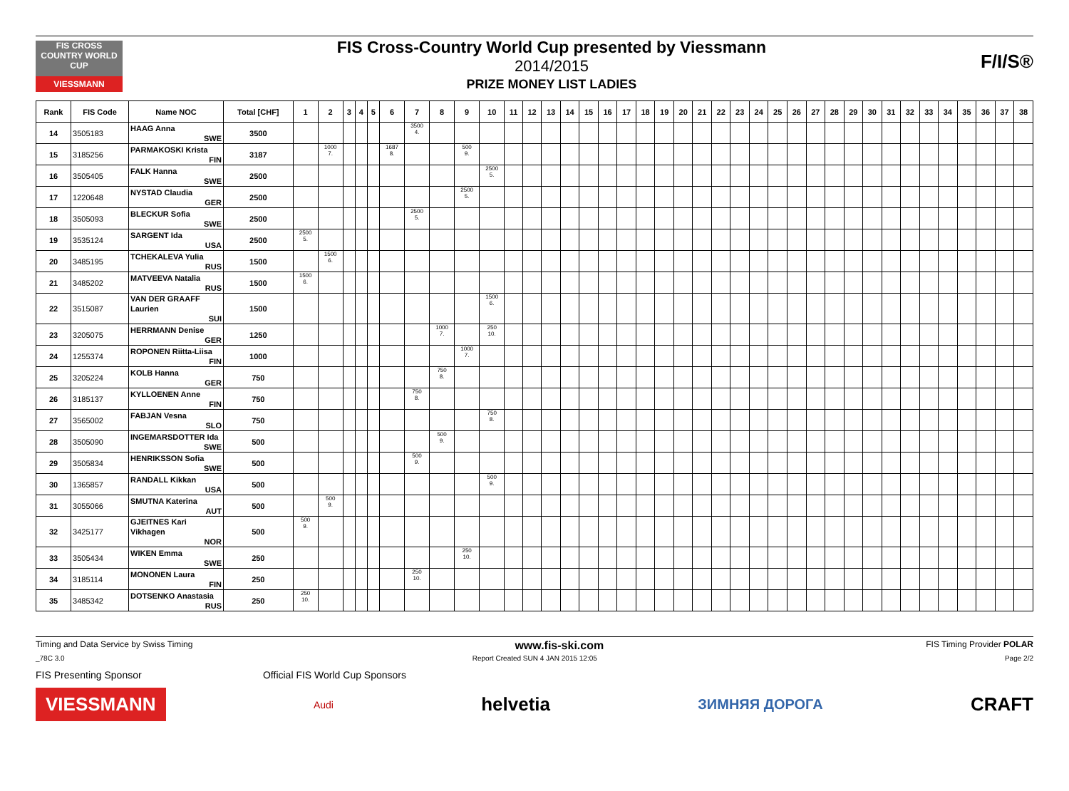FIS CROSS COUNTRY WORLD CUP
VIESSMANN
FIS Cross-Country World Cup presented by Viessmann
2014/2015
PRIZE MONEY LIST LADIES
F/I/S®
| Rank | FIS Code | Name NOC | Total [CHF] | 1 | 2 | 3 | 4 | 5 | 6 | 7 | 8 | 9 | 10 | 11 | 12 | 13 | 14 | 15 | 16 | 17 | 18 | 19 | 20 | 21 | 22 | 23 | 24 | 25 | 26 | 27 | 28 | 29 | 30 | 31 | 32 | 33 | 34 | 35 | 36 | 37 | 38 |
| --- | --- | --- | --- | --- | --- | --- | --- | --- | --- | --- | --- | --- | --- | --- | --- | --- | --- | --- | --- | --- | --- | --- | --- | --- | --- | --- | --- | --- | --- | --- | --- | --- | --- | --- | --- | --- | --- | --- | --- | --- | --- |
| 14 | 3505183 | HAAG Anna SWE | 3500 | | | | | | | 3500 4. | | | | | | | | | | | | | | | | | | | | | | | | | | | | | | | |
| 15 | 3185256 | PARMAKOSKI Krista FIN | 3187 | | 1000 7. | | | | 1687 8. | | | 500 9. | | | | | | | | | | | | | | | | | | | | | | | | | | | | | |
| 16 | 3505405 | FALK Hanna SWE | 2500 | | | | | | | | | | 2500 5. | | | | | | | | | | | | | | | | | | | | | | | | | | | | |
| 17 | 1220648 | NYSTAD Claudia GER | 2500 | | | | | | | | | 2500 5. | | | | | | | | | | | | | | | | | | | | | | | | | | | | | |
| 18 | 3505093 | BLECKUR Sofia SWE | 2500 | | | | | | | 2500 5. | | | | | | | | | | | | | | | | | | | | | | | | | | | | | | | |
| 19 | 3535124 | SARGENT Ida USA | 2500 | 2500 5. | | | | | | | | | | | | | | | | | | | | | | | | | | | | | | | | | | | | | |
| 20 | 3485195 | TCHEKALEVA Yulia RUS | 1500 | | 1500 6. | | | | | | | | | | | | | | | | | | | | | | | | | | | | | | | | | | | | |
| 21 | 3485202 | MATVEEVA Natalia RUS | 1500 | 1500 6. | | | | | | | | | | | | | | | | | | | | | | | | | | | | | | | | | | | | | |
| 22 | 3515087 | VAN DER GRAAFF Laurien SUI | 1500 | | | | | | | | | | 1500 6. | | | | | | | | | | | | | | | | | | | | | | | | | | | | |
| 23 | 3205075 | HERRMANN Denise GER | 1250 | | | | | | | | 1000 7. | | 250 10. | | | | | | | | | | | | | | | | | | | | | | | | | | | | |
| 24 | 1255374 | ROPONEN Riitta-Liisa FIN | 1000 | | | | | | | | | 1000 7. | | | | | | | | | | | | | | | | | | | | | | | | | | | | | |
| 25 | 3205224 | KOLB Hanna GER | 750 | | | | | | | | 750 8. | | | | | | | | | | | | | | | | | | | | | | | | | | | | | | |
| 26 | 3185137 | KYLLOENEN Anne FIN | 750 | | | | | | | 750 8. | | | | | | | | | | | | | | | | | | | | | | | | | | | | | | | |
| 27 | 3565002 | FABJAN Vesna SLO | 750 | | | | | | | | | | 750 8. | | | | | | | | | | | | | | | | | | | | | | | | | | | | |
| 28 | 3505090 | INGEMARSDOTTER Ida SWE | 500 | | | | | | | | 500 9. | | | | | | | | | | | | | | | | | | | | | | | | | | | | | | |
| 29 | 3505834 | HENRIKSSON Sofia SWE | 500 | | | | | | | 500 9. | | | | | | | | | | | | | | | | | | | | | | | | | | | | | | | |
| 30 | 1365857 | RANDALL Kikkan USA | 500 | | | | | | | | | | 500 9. | | | | | | | | | | | | | | | | | | | | | | | | | | | | |
| 31 | 3055066 | SMUTNA Katerina AUT | 500 | | 500 9. | | | | | | | | | | | | | | | | | | | | | | | | | | | | | | | | | | | | |
| 32 | 3425177 | GJEITNES Kari Vikhagen NOR | 500 | 500 9. | | | | | | | | | | | | | | | | | | | | | | | | | | | | | | | | | | | | | |
| 33 | 3505434 | WIKEN Emma SWE | 250 | | | | | | | | | 250 10. | | | | | | | | | | | | | | | | | | | | | | | | | | | | | |
| 34 | 3185114 | MONONEN Laura FIN | 250 | | | | | | | 250 10. | | | | | | | | | | | | | | | | | | | | | | | | | | | | | | | |
| 35 | 3485342 | DOTSENKO Anastasia RUS | 250 | 250 10. | | | | | | | | | | | | | | | | | | | | | | | | | | | | | | | | | | | | | |
Timing and Data Service by Swiss Timing www.fis-ski.com FIS Timing Provider POLAR
_78C 3.0 Report Created SUN 4 JAN 2015 12:05 Page 2/2
FIS Presenting Sponsor Official FIS World Cup Sponsors
VIESSMANN Audi helvetia ЗИМНЯЯ ДОРОГА CRAFT